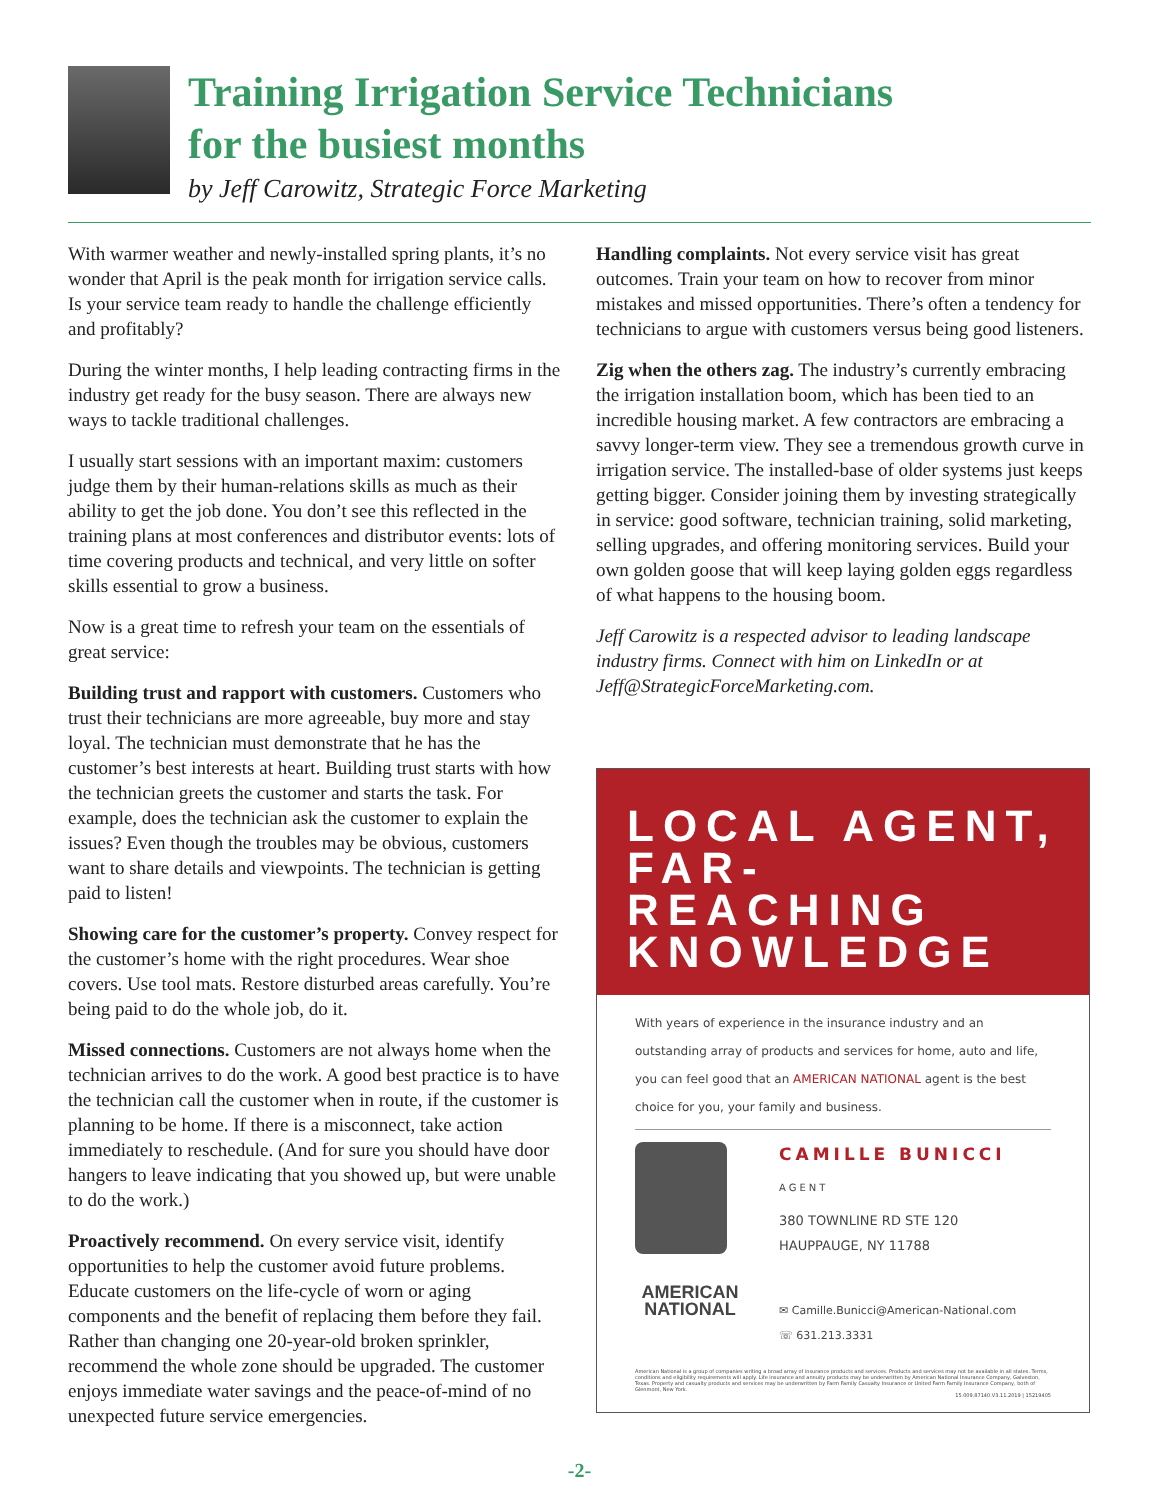Training Irrigation Service Technicians
for the busiest months
by Jeff Carowitz, Strategic Force Marketing
With warmer weather and newly-installed spring plants, it’s no wonder that April is the peak month for irrigation service calls. Is your service team ready to handle the challenge efficiently and profitably?
During the winter months, I help leading contracting firms in the industry get ready for the busy season. There are always new ways to tackle traditional challenges.
I usually start sessions with an important maxim: customers judge them by their human-relations skills as much as their ability to get the job done. You don’t see this reflected in the training plans at most conferences and distributor events: lots of time covering products and technical, and very little on softer skills essential to grow a business.
Now is a great time to refresh your team on the essentials of great service:
Building trust and rapport with customers. Customers who trust their technicians are more agreeable, buy more and stay loyal. The technician must demonstrate that he has the customer’s best interests at heart. Building trust starts with how the technician greets the customer and starts the task. For example, does the technician ask the customer to explain the issues? Even though the troubles may be obvious, customers want to share details and viewpoints. The technician is getting paid to listen!
Showing care for the customer’s property. Convey respect for the customer’s home with the right procedures. Wear shoe covers. Use tool mats. Restore disturbed areas carefully. You’re being paid to do the whole job, do it.
Missed connections. Customers are not always home when the technician arrives to do the work. A good best practice is to have the technician call the customer when in route, if the customer is planning to be home. If there is a misconnect, take action immediately to reschedule. (And for sure you should have door hangers to leave indicating that you showed up, but were unable to do the work.)
Proactively recommend. On every service visit, identify opportunities to help the customer avoid future problems. Educate customers on the life-cycle of worn or aging components and the benefit of replacing them before they fail. Rather than changing one 20-year-old broken sprinkler, recommend the whole zone should be upgraded. The customer enjoys immediate water savings and the peace-of-mind of no unexpected future service emergencies.
Handling complaints. Not every service visit has great outcomes. Train your team on how to recover from minor mistakes and missed opportunities. There’s often a tendency for technicians to argue with customers versus being good listeners.
Zig when the others zag. The industry’s currently embracing the irrigation installation boom, which has been tied to an incredible housing market. A few contractors are embracing a savvy longer-term view. They see a tremendous growth curve in irrigation service. The installed-base of older systems just keeps getting bigger. Consider joining them by investing strategically in service: good software, technician training, solid marketing, selling upgrades, and offering monitoring services. Build your own golden goose that will keep laying golden eggs regardless of what happens to the housing boom.
Jeff Carowitz is a respected advisor to leading landscape industry firms. Connect with him on LinkedIn or at Jeff@StrategicForceMarketing.com.
LOCAL AGENT,
FAR-REACHING
KNOWLEDGE
With years of experience in the insurance industry and an outstanding array of products and services for home, auto and life, you can feel good that an AMERICAN NATIONAL agent is the best choice for you, your family and business.
AMERICAN NATIONAL
CAMILLE BUNICCI
AGENT
380 TOWNLINE RD STE 120
HAUPPAUGE, NY 11788
✉ Camille.Bunicci@American-National.com
☏ 631.213.3331
American National is a group of companies writing a broad array of insurance products and services. Products and services may not be available in all states. Terms, conditions and eligibility requirements will apply. Life insurance and annuity products may be underwritten by American National Insurance Company, Galveston, Texas. Property and casualty products and services may be underwritten by Farm Family Casualty Insurance or United Farm Family Insurance Company, both of Glenmont, New York.
15.009.87140.V3.11.2019 | 15219405
-2-